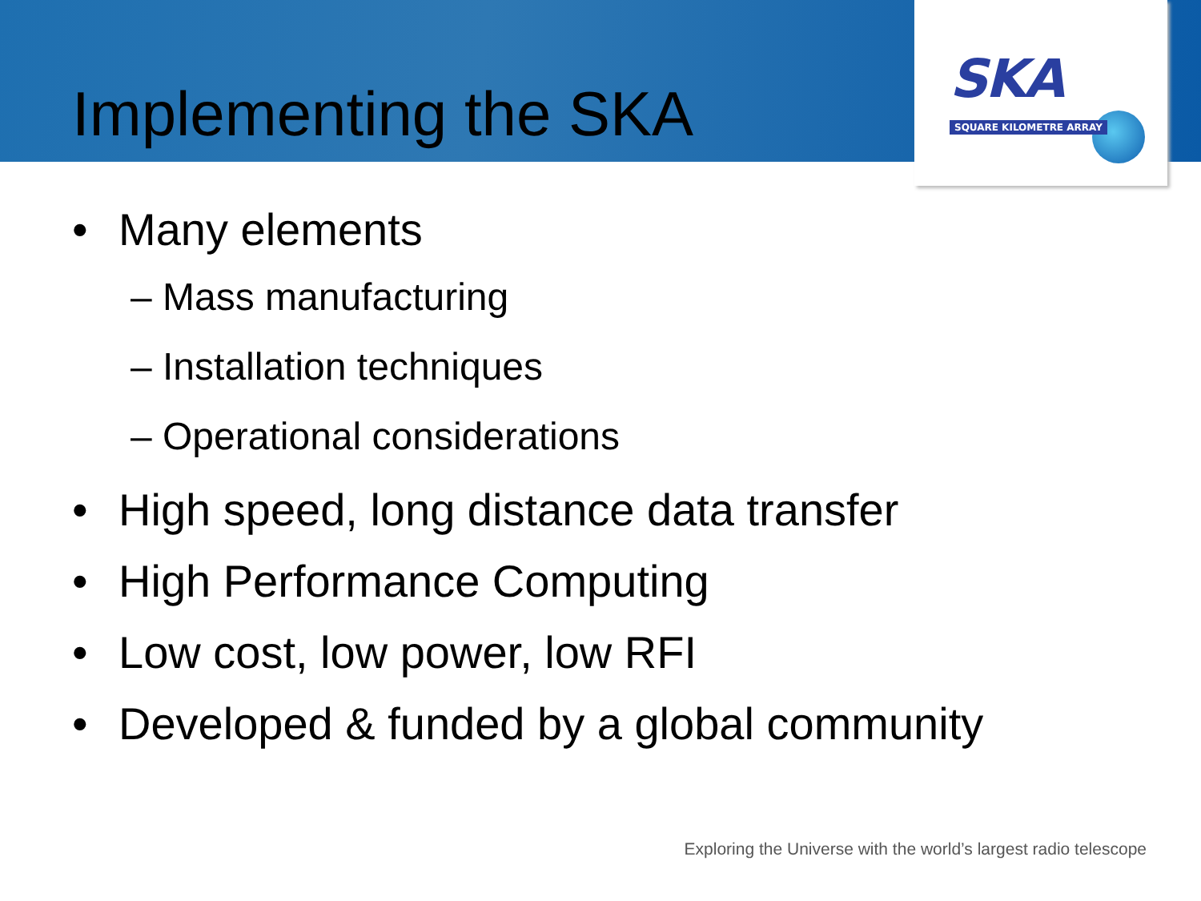SKA
SQUARE KILOMETRE ARRAY
Implementing the SKA
• Many elements
– Mass manufacturing
– Installation techniques
– Operational considerations
• High speed, long distance data transfer
• High Performance Computing
• Low cost, low power, low RFI
• Developed & funded by a global community
Exploring the Universe with the world’s largest radio telescope